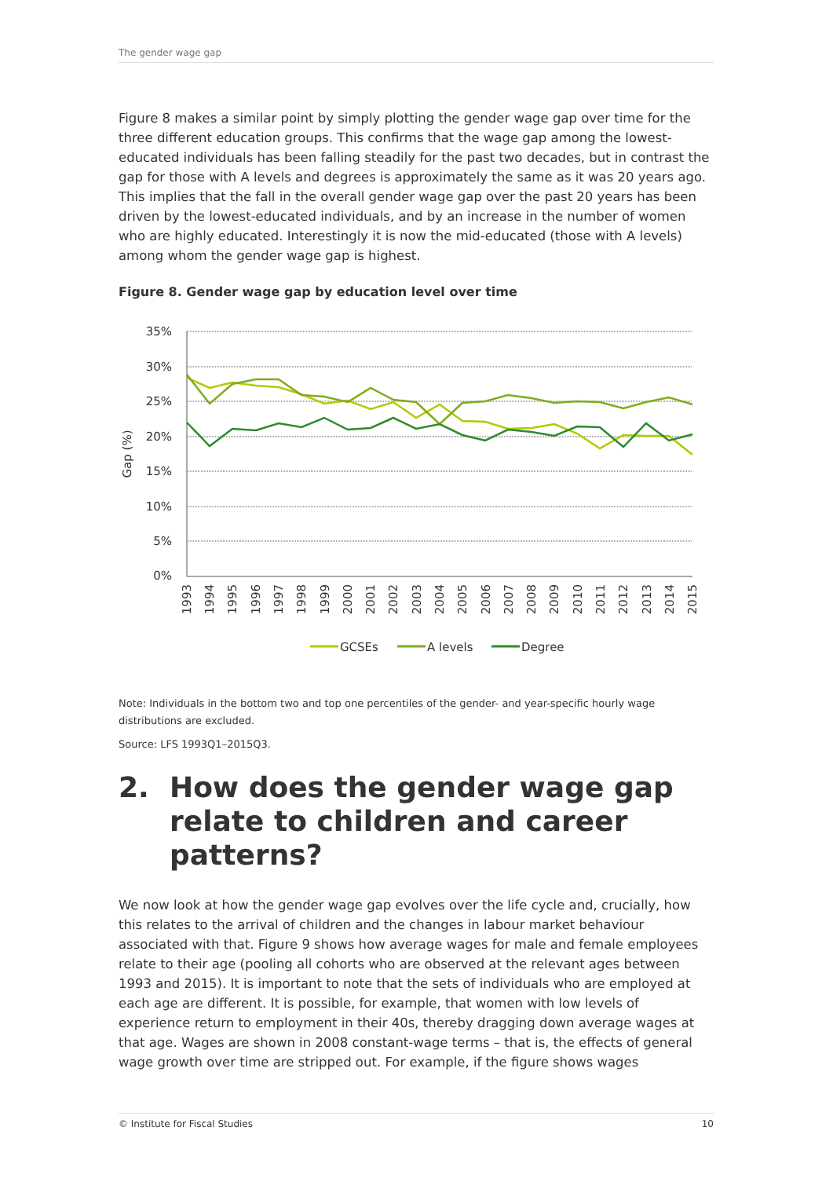The gender wage gap
Figure 8 makes a similar point by simply plotting the gender wage gap over time for the three different education groups. This confirms that the wage gap among the lowest-educated individuals has been falling steadily for the past two decades, but in contrast the gap for those with A levels and degrees is approximately the same as it was 20 years ago. This implies that the fall in the overall gender wage gap over the past 20 years has been driven by the lowest-educated individuals, and by an increase in the number of women who are highly educated. Interestingly it is now the mid-educated (those with A levels) among whom the gender wage gap is highest.
Figure 8. Gender wage gap by education level over time
35%
30%
25%
20%
15%
10%
5%
0%
Gap (%)
1993
1994
1995
1996
1997
1998
1999
2000
2001
2002
2003
2004
2005
2006
2007
2008
2009
2010
2011
2012
2013
2014
2015
GCSEs
A levels
Degree
Note: Individuals in the bottom two and top one percentiles of the gender- and year-specific hourly wage distributions are excluded.
Source: LFS 1993Q1–2015Q3.
2. How does the gender wage gap relate to children and career patterns?
We now look at how the gender wage gap evolves over the life cycle and, crucially, how this relates to the arrival of children and the changes in labour market behaviour associated with that. Figure 9 shows how average wages for male and female employees relate to their age (pooling all cohorts who are observed at the relevant ages between 1993 and 2015). It is important to note that the sets of individuals who are employed at each age are different. It is possible, for example, that women with low levels of experience return to employment in their 40s, thereby dragging down average wages at that age. Wages are shown in 2008 constant-wage terms – that is, the effects of general wage growth over time are stripped out. For example, if the figure shows wages
© Institute for Fiscal Studies 10